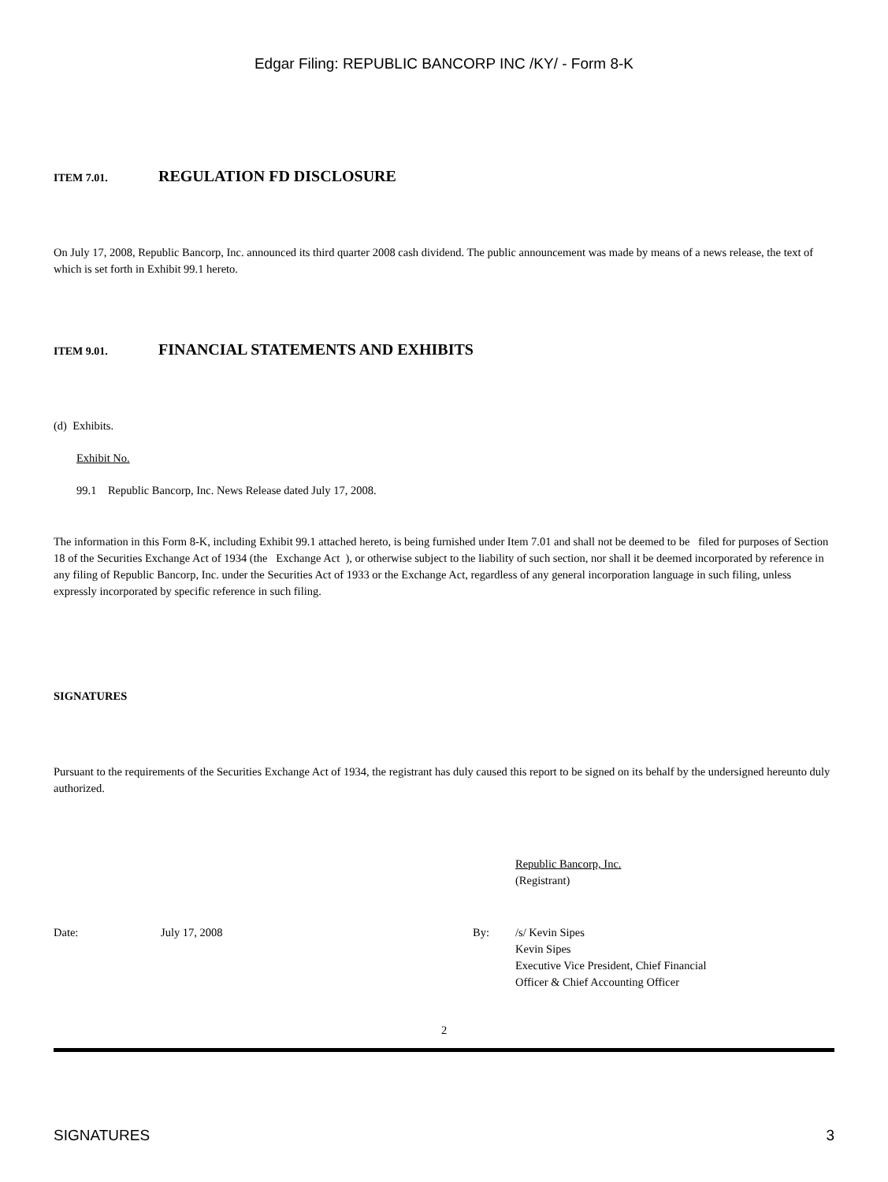Edgar Filing: REPUBLIC BANCORP INC /KY/ - Form 8-K
ITEM 7.01.
REGULATION FD DISCLOSURE
On July 17, 2008, Republic Bancorp, Inc. announced its third quarter 2008 cash dividend. The public announcement was made by means of a news release, the text of which is set forth in Exhibit 99.1 hereto.
ITEM 9.01.
FINANCIAL STATEMENTS AND EXHIBITS
(d) Exhibits.
Exhibit No.
99.1 Republic Bancorp, Inc. News Release dated July 17, 2008.
The information in this Form 8-K, including Exhibit 99.1 attached hereto, is being furnished under Item 7.01 and shall not be deemed to be filed for purposes of Section 18 of the Securities Exchange Act of 1934 (the Exchange Act ), or otherwise subject to the liability of such section, nor shall it be deemed incorporated by reference in any filing of Republic Bancorp, Inc. under the Securities Act of 1933 or the Exchange Act, regardless of any general incorporation language in such filing, unless expressly incorporated by specific reference in such filing.
SIGNATURES
Pursuant to the requirements of the Securities Exchange Act of 1934, the registrant has duly caused this report to be signed on its behalf by the undersigned hereunto duly authorized.
Republic Bancorp, Inc.
(Registrant)
Date: July 17, 2008 By: /s/ Kevin Sipes
Kevin Sipes
Executive Vice President, Chief Financial
Officer & Chief Accounting Officer
2
SIGNATURES 3